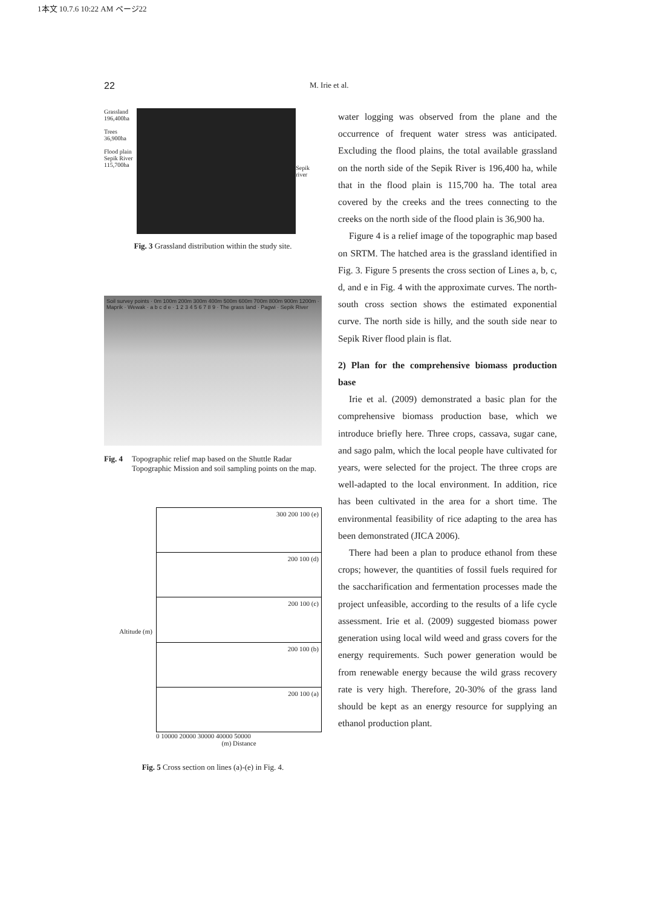1本文 10.7.6 10:22 AM ページ22
22 M. Irie et al.
Grassland 196,400ha
Trees 36,900ha
Flood plain Sepik River 115,700ha
Sepik river
Fig. 3 Grassland distribution within the study site.
Soil survey points · 0m 100m 200m 300m 400m 500m 600m 700m 800m 900m 1200m · Maprik · Wewak · a b c d e · 1 2 3 4 5 6 7 8 9 · The grass land · Pagwi · Sepik River
Fig. 4 Topographic relief map based on the Shuttle Radar Topographic Mission and soil sampling points on the map.
Altitude (m)
300 200 100 (e)
200 100 (d)
200 100 (c)
200 100 (b)
200 100 (a)
0 10000 20000 30000 40000 50000
(m) Distance
Fig. 5 Cross section on lines (a)-(e) in Fig. 4.
water logging was observed from the plane and the occurrence of frequent water stress was anticipated. Excluding the flood plains, the total available grassland on the north side of the Sepik River is 196,400 ha, while that in the flood plain is 115,700 ha. The total area covered by the creeks and the trees connecting to the creeks on the north side of the flood plain is 36,900 ha.
Figure 4 is a relief image of the topographic map based on SRTM. The hatched area is the grassland identified in Fig. 3. Figure 5 presents the cross section of Lines a, b, c, d, and e in Fig. 4 with the approximate curves. The north-south cross section shows the estimated exponential curve. The north side is hilly, and the south side near to Sepik River flood plain is flat.
2) Plan for the comprehensive biomass production base
Irie et al. (2009) demonstrated a basic plan for the comprehensive biomass production base, which we introduce briefly here. Three crops, cassava, sugar cane, and sago palm, which the local people have cultivated for years, were selected for the project. The three crops are well-adapted to the local environment. In addition, rice has been cultivated in the area for a short time. The environmental feasibility of rice adapting to the area has been demonstrated (JICA 2006).
There had been a plan to produce ethanol from these crops; however, the quantities of fossil fuels required for the saccharification and fermentation processes made the project unfeasible, according to the results of a life cycle assessment. Irie et al. (2009) suggested biomass power generation using local wild weed and grass covers for the energy requirements. Such power generation would be from renewable energy because the wild grass recovery rate is very high. Therefore, 20-30% of the grass land should be kept as an energy resource for supplying an ethanol production plant.